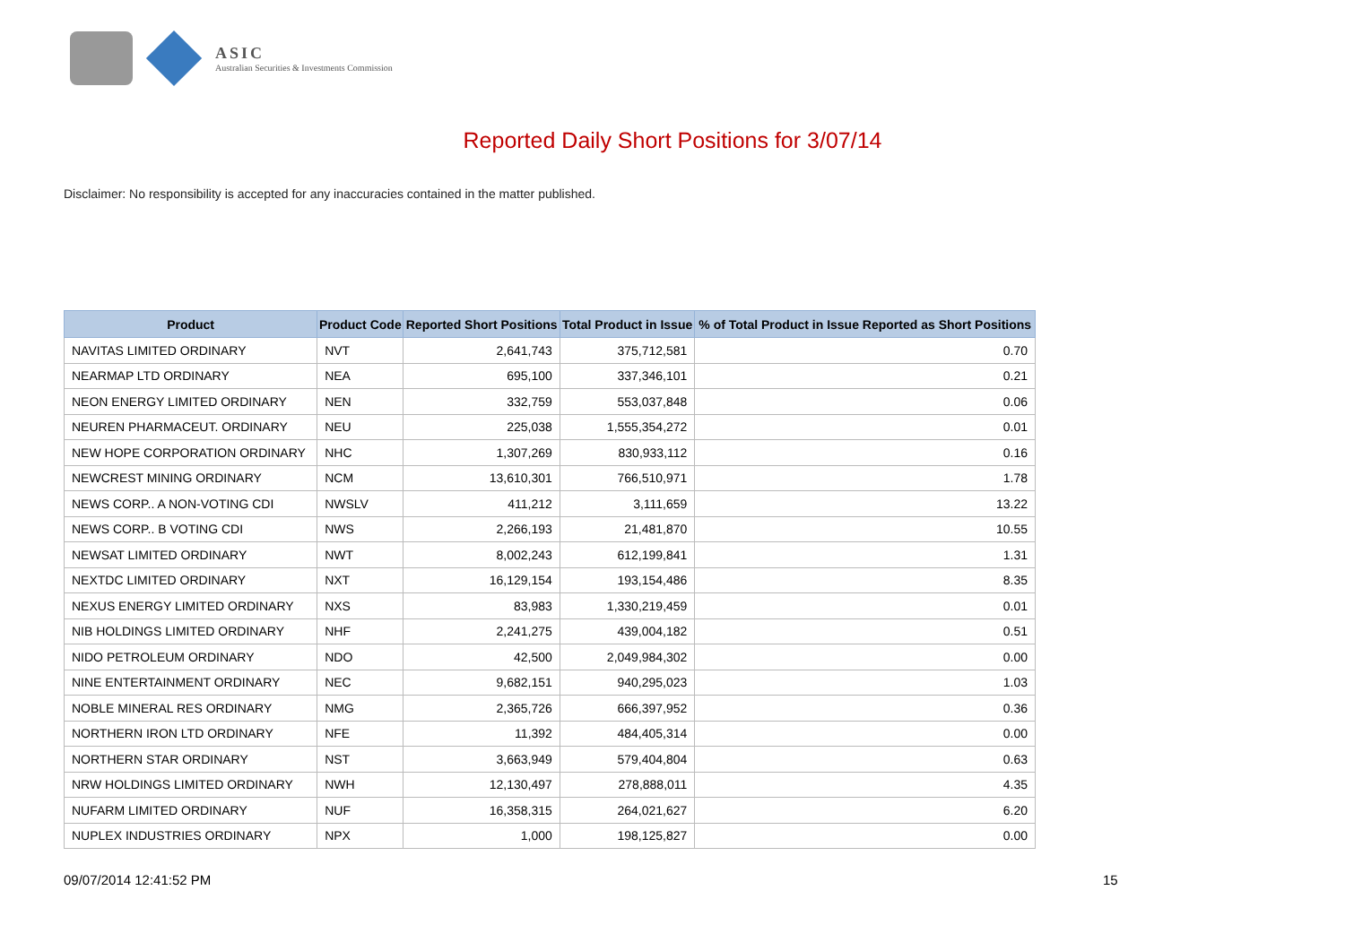ASIC
Australian Securities & Investments Commission
Reported Daily Short Positions for 3/07/14
Disclaimer: No responsibility is accepted for any inaccuracies contained in the matter published.
| Product | Product Code | Reported Short Positions | Total Product in Issue | % of Total Product in Issue Reported as Short Positions |
| --- | --- | --- | --- | --- |
| NAVITAS LIMITED ORDINARY | NVT | 2,641,743 | 375,712,581 | 0.70 |
| NEARMAP LTD ORDINARY | NEA | 695,100 | 337,346,101 | 0.21 |
| NEON ENERGY LIMITED ORDINARY | NEN | 332,759 | 553,037,848 | 0.06 |
| NEUREN PHARMACEUT. ORDINARY | NEU | 225,038 | 1,555,354,272 | 0.01 |
| NEW HOPE CORPORATION ORDINARY | NHC | 1,307,269 | 830,933,112 | 0.16 |
| NEWCREST MINING ORDINARY | NCM | 13,610,301 | 766,510,971 | 1.78 |
| NEWS CORP.. A NON-VOTING CDI | NWSLV | 411,212 | 3,111,659 | 13.22 |
| NEWS CORP.. B VOTING CDI | NWS | 2,266,193 | 21,481,870 | 10.55 |
| NEWSAT LIMITED ORDINARY | NWT | 8,002,243 | 612,199,841 | 1.31 |
| NEXTDC LIMITED ORDINARY | NXT | 16,129,154 | 193,154,486 | 8.35 |
| NEXUS ENERGY LIMITED ORDINARY | NXS | 83,983 | 1,330,219,459 | 0.01 |
| NIB HOLDINGS LIMITED ORDINARY | NHF | 2,241,275 | 439,004,182 | 0.51 |
| NIDO PETROLEUM ORDINARY | NDO | 42,500 | 2,049,984,302 | 0.00 |
| NINE ENTERTAINMENT ORDINARY | NEC | 9,682,151 | 940,295,023 | 1.03 |
| NOBLE MINERAL RES ORDINARY | NMG | 2,365,726 | 666,397,952 | 0.36 |
| NORTHERN IRON LTD ORDINARY | NFE | 11,392 | 484,405,314 | 0.00 |
| NORTHERN STAR ORDINARY | NST | 3,663,949 | 579,404,804 | 0.63 |
| NRW HOLDINGS LIMITED ORDINARY | NWH | 12,130,497 | 278,888,011 | 4.35 |
| NUFARM LIMITED ORDINARY | NUF | 16,358,315 | 264,021,627 | 6.20 |
| NUPLEX INDUSTRIES ORDINARY | NPX | 1,000 | 198,125,827 | 0.00 |
09/07/2014 12:41:52 PM 15